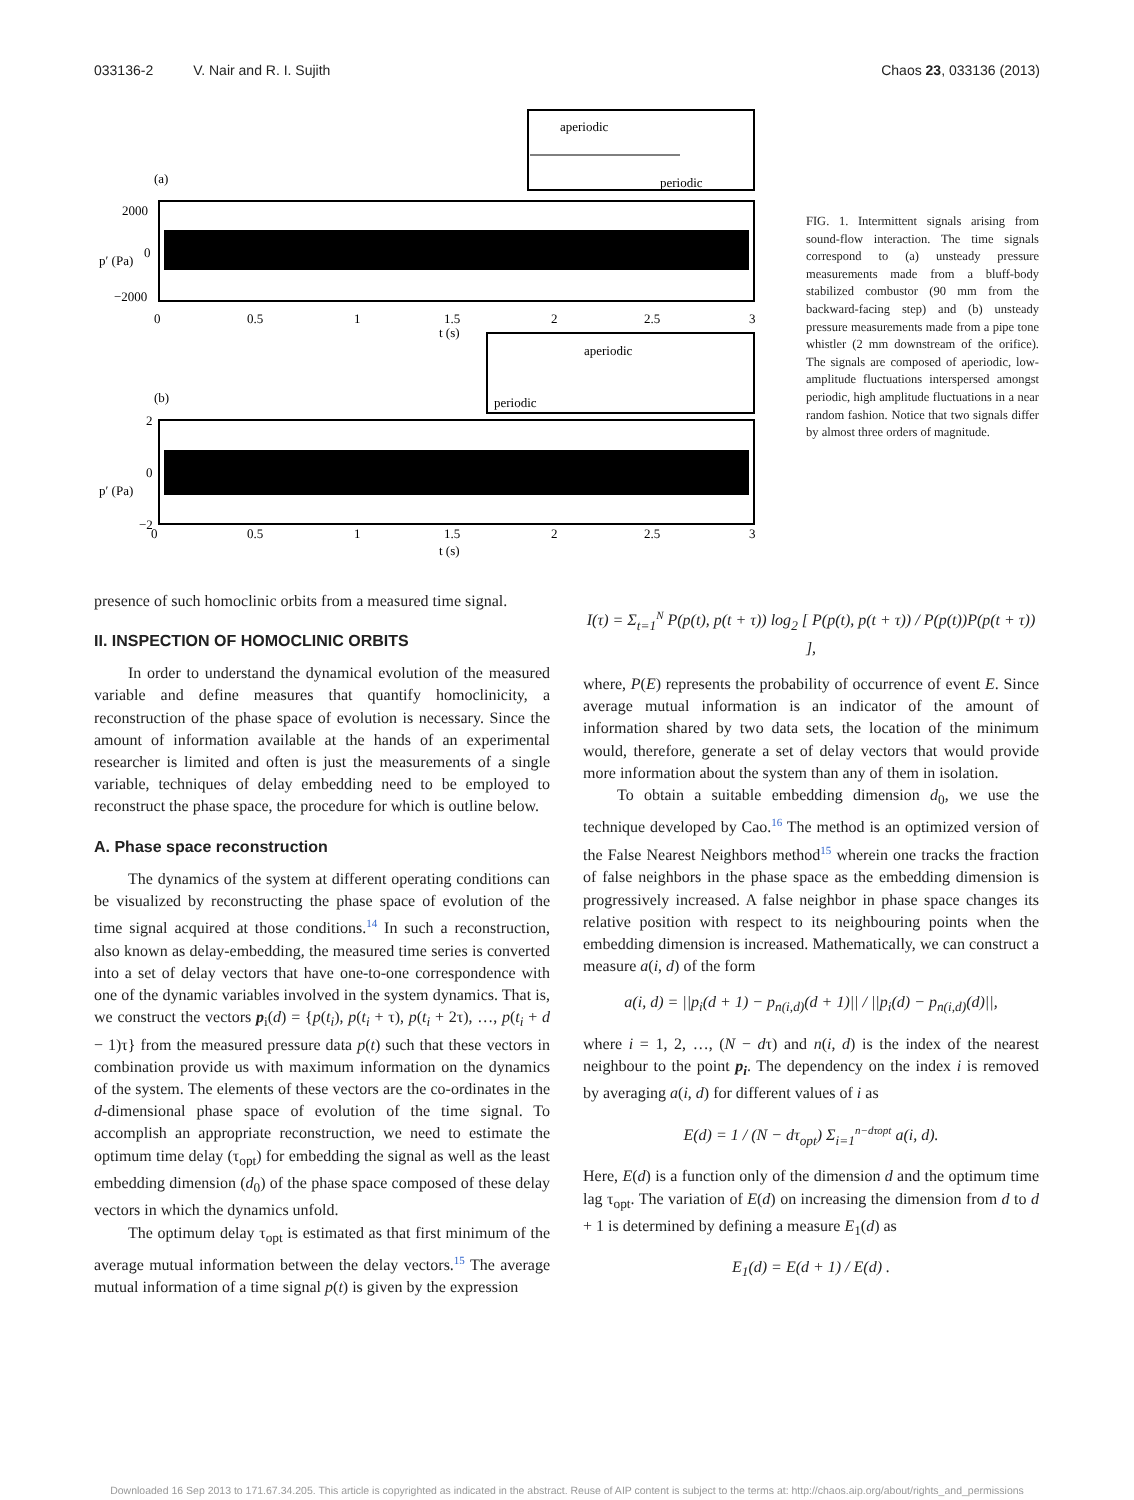033136-2 V. Nair and R. I. Sujith Chaos 23, 033136 (2013)
aperiodic
periodic
(a)
2000
0
−2000
0
0.5
1
1.5
2
2.5
3
t (s)
p′ (Pa)
aperiodic
periodic
(b)
2
0
−2
0
0.5
1
1.5
2
2.5
3
t (s)
p′ (Pa)
FIG. 1. Intermittent signals arising from sound-flow interaction. The time signals correspond to (a) unsteady pressure measurements made from a bluff-body stabilized combustor (90 mm from the backward-facing step) and (b) unsteady pressure measurements made from a pipe tone whistler (2 mm downstream of the orifice). The signals are composed of aperiodic, low-amplitude fluctuations interspersed amongst periodic, high amplitude fluctuations in a near random fashion. Notice that two signals differ by almost three orders of magnitude.
presence of such homoclinic orbits from a measured time signal.
II. INSPECTION OF HOMOCLINIC ORBITS
In order to understand the dynamical evolution of the measured variable and define measures that quantify homoclinicity, a reconstruction of the phase space of evolution is necessary. Since the amount of information available at the hands of an experimental researcher is limited and often is just the measurements of a single variable, techniques of delay embedding need to be employed to reconstruct the phase space, the procedure for which is outline below.
A. Phase space reconstruction
The dynamics of the system at different operating conditions can be visualized by reconstructing the phase space of evolution of the time signal acquired at those conditions.<sup>14</sup> In such a reconstruction, also known as delay-embedding, the measured time series is converted into a set of delay vectors that have one-to-one correspondence with one of the dynamic variables involved in the system dynamics. That is, we construct the vectors p<sub>i</sub>(d) = {p(t<sub>i</sub>), p(t<sub>i</sub> + τ), p(t<sub>i</sub> + 2τ), …, p(t<sub>i</sub> + d − 1)τ} from the measured pressure data p(t) such that these vectors in combination provide us with maximum information on the dynamics of the system. The elements of these vectors are the co-ordinates in the d-dimensional phase space of evolution of the time signal. To accomplish an appropriate reconstruction, we need to estimate the optimum time delay (τ<sub>opt</sub>) for embedding the signal as well as the least embedding dimension (d<sub>0</sub>) of the phase space composed of these delay vectors in which the dynamics unfold.
The optimum delay τ<sub>opt</sub> is estimated as that first minimum of the average mutual information between the delay vectors.<sup>15</sup> The average mutual information of a time signal p(t) is given by the expression
I(τ) = Σ<sub>t=1</sub><sup>N</sup> P(p(t), p(t + τ)) log<sub>2</sub> [ P(p(t), p(t + τ)) / P(p(t))P(p(t + τ)) ],
where, P(E) represents the probability of occurrence of event E. Since average mutual information is an indicator of the amount of information shared by two data sets, the location of the minimum would, therefore, generate a set of delay vectors that would provide more information about the system than any of them in isolation.
To obtain a suitable embedding dimension d<sub>0</sub>, we use the technique developed by Cao.<sup>16</sup> The method is an optimized version of the False Nearest Neighbors method<sup>15</sup> wherein one tracks the fraction of false neighbors in the phase space as the embedding dimension is progressively increased. A false neighbor in phase space changes its relative position with respect to its neighbouring points when the embedding dimension is increased. Mathematically, we can construct a measure a(i, d) of the form
a(i, d) = ||p<sub>i</sub>(d + 1) − p<sub>n(i,d)</sub>(d + 1)|| / ||p<sub>i</sub>(d) − p<sub>n(i,d)</sub>(d)||,
where i = 1, 2, …, (N − dτ) and n(i, d) is the index of the nearest neighbour to the point p<sub>i</sub>. The dependency on the index i is removed by averaging a(i, d) for different values of i as
E(d) = 1 / (N − dτ<sub>opt</sub>) Σ<sub>i=1</sub><sup>n−dτopt</sup> a(i, d).
Here, E(d) is a function only of the dimension d and the optimum time lag τ<sub>opt</sub>. The variation of E(d) on increasing the dimension from d to d + 1 is determined by defining a measure E<sub>1</sub>(d) as
E<sub>1</sub>(d) = E(d + 1) / E(d) .
Downloaded 16 Sep 2013 to 171.67.34.205. This article is copyrighted as indicated in the abstract. Reuse of AIP content is subject to the terms at: http://chaos.aip.org/about/rights_and_permissions